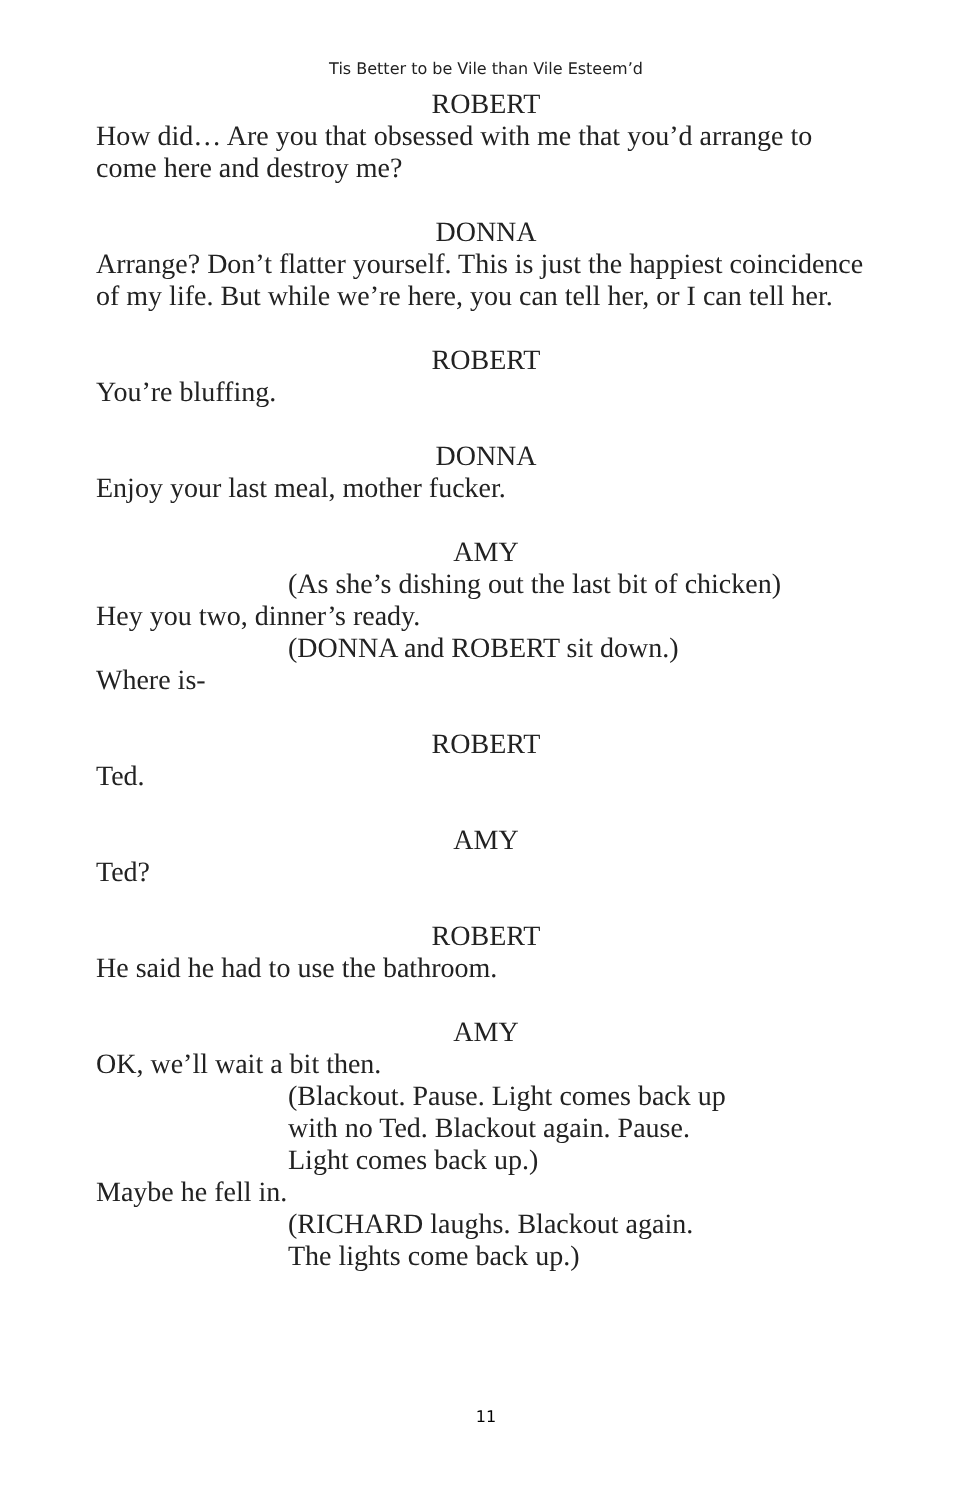Tis Better to be Vile than Vile Esteem’d
ROBERT
How did… Are you that obsessed with me that you’d arrange to come here and destroy me?
DONNA
Arrange? Don’t flatter yourself. This is just the happiest coincidence of my life. But while we’re here, you can tell her, or I can tell her.
ROBERT
You’re bluffing.
DONNA
Enjoy your last meal, mother fucker.
AMY
(As she’s dishing out the last bit of chicken)
Hey you two, dinner’s ready.
(DONNA and ROBERT sit down.)
Where is-
ROBERT
Ted.
AMY
Ted?
ROBERT
He said he had to use the bathroom.
AMY
OK, we’ll wait a bit then.
(Blackout. Pause. Light comes back up
with no Ted. Blackout again. Pause.
Light comes back up.)
Maybe he fell in.
(RICHARD laughs. Blackout again.
The lights come back up.)
11